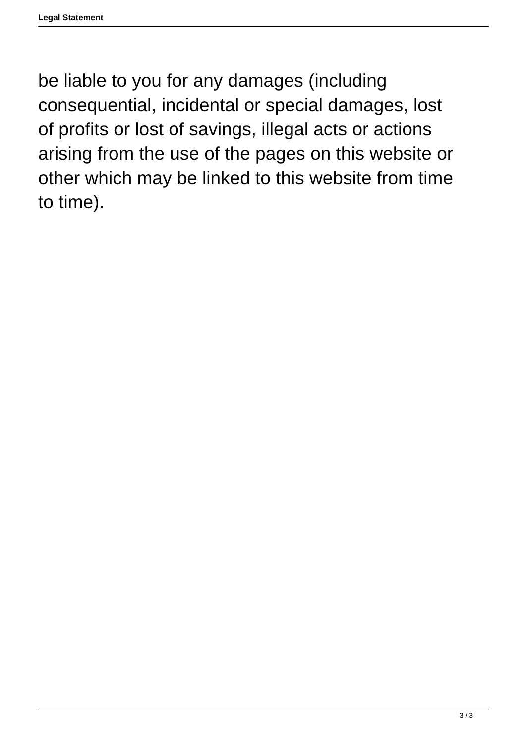Legal Statement
be liable to you for any damages (including consequential, incidental or special damages, lost of profits or lost of savings, illegal acts or actions arising from the use of the pages on this website or other which may be linked to this website from time to time).
3 / 3